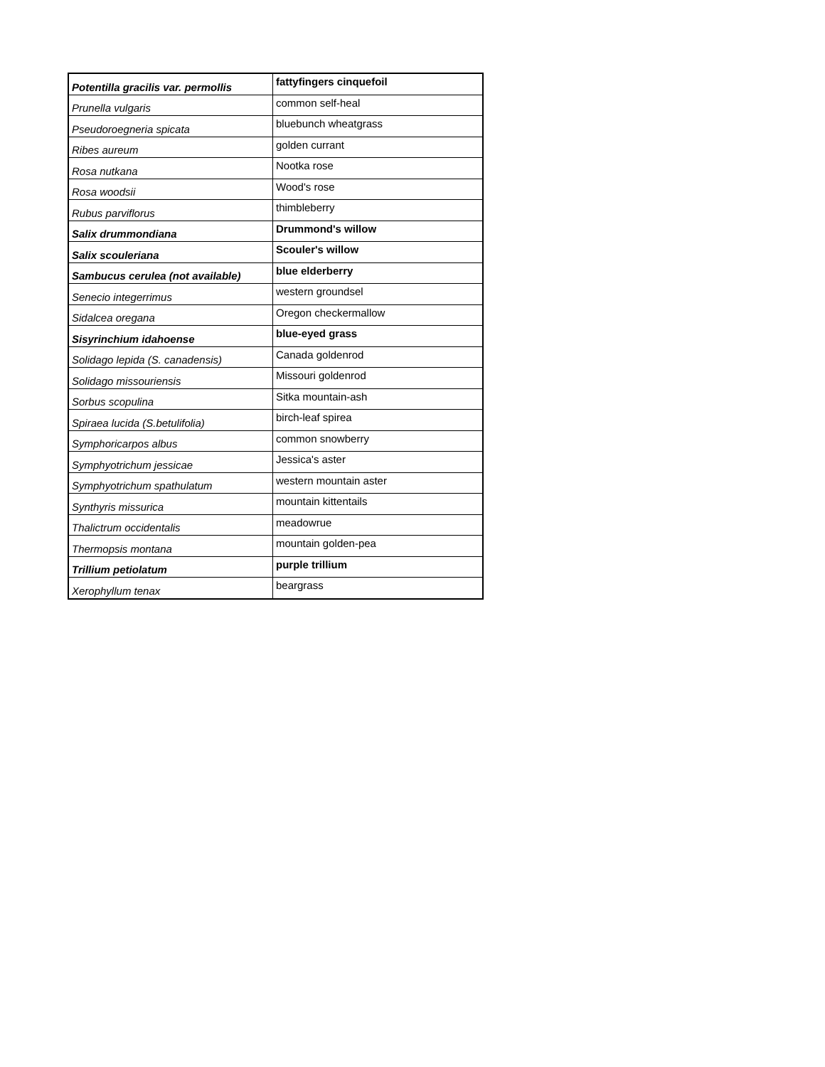| Potentilla gracilis var. permollis | fattyfingers cinquefoil |
| Prunella vulgaris | common self-heal |
| Pseudoroegneria spicata | bluebunch wheatgrass |
| Ribes aureum | golden currant |
| Rosa nutkana | Nootka rose |
| Rosa woodsii | Wood's rose |
| Rubus parviflorus | thimbleberry |
| Salix drummondiana | Drummond's willow |
| Salix scouleriana | Scouler's willow |
| Sambucus cerulea (not available) | blue elderberry |
| Senecio integerrimus | western groundsel |
| Sidalcea oregana | Oregon checkermallow |
| Sisyrinchium idahoense | blue-eyed grass |
| Solidago lepida (S. canadensis) | Canada goldenrod |
| Solidago missouriensis | Missouri goldenrod |
| Sorbus scopulina | Sitka mountain-ash |
| Spiraea lucida (S.betulifolia) | birch-leaf spirea |
| Symphoricarpos albus | common snowberry |
| Symphyotrichum jessicae | Jessica's aster |
| Symphyotrichum spathulatum | western mountain aster |
| Synthyris missurica | mountain kittentails |
| Thalictrum occidentalis | meadowrue |
| Thermopsis montana | mountain golden-pea |
| Trillium petiolatum | purple trillium |
| Xerophyllum tenax | beargrass |